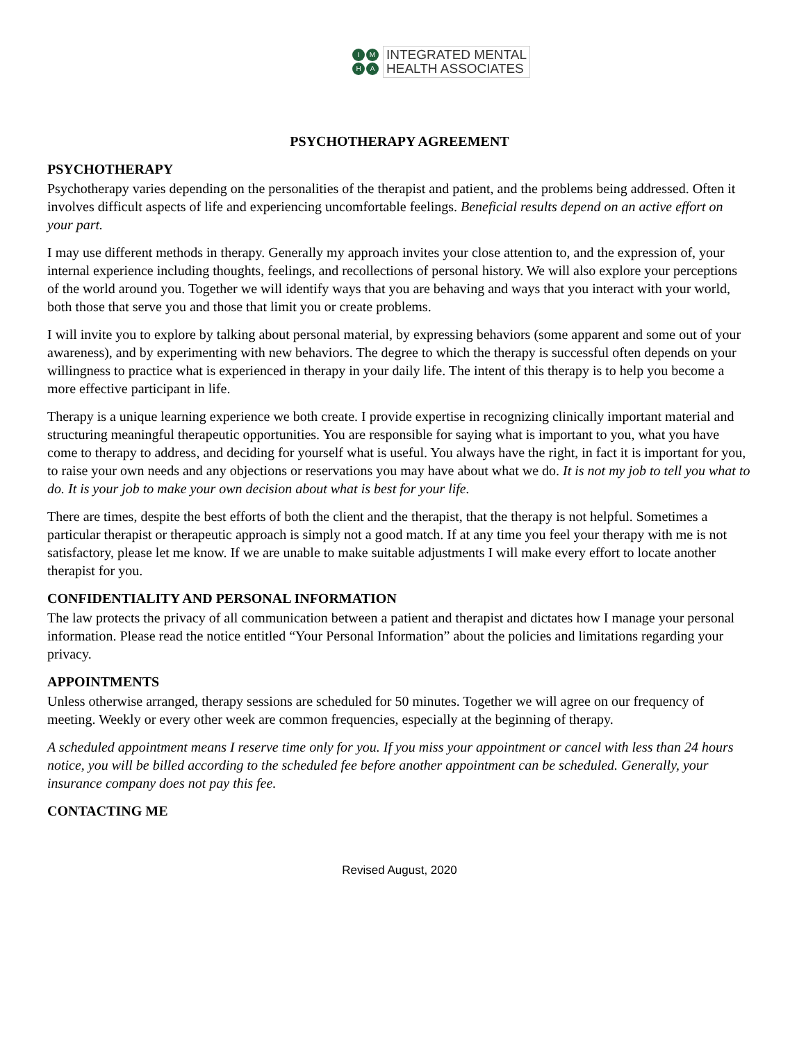IMHA
INTEGRATED MENTAL
HEALTH ASSOCIATES
PSYCHOTHERAPY AGREEMENT
PSYCHOTHERAPY
Psychotherapy varies depending on the personalities of the therapist and patient, and the problems being addressed. Often it involves difficult aspects of life and experiencing uncomfortable feelings. Beneficial results depend on an active effort on your part.
I may use different methods in therapy. Generally my approach invites your close attention to, and the expression of, your internal experience including thoughts, feelings, and recollections of personal history. We will also explore your perceptions of the world around you. Together we will identify ways that you are behaving and ways that you interact with your world, both those that serve you and those that limit you or create problems.
I will invite you to explore by talking about personal material, by expressing behaviors (some apparent and some out of your awareness), and by experimenting with new behaviors. The degree to which the therapy is successful often depends on your willingness to practice what is experienced in therapy in your daily life. The intent of this therapy is to help you become a more effective participant in life.
Therapy is a unique learning experience we both create. I provide expertise in recognizing clinically important material and structuring meaningful therapeutic opportunities. You are responsible for saying what is important to you, what you have come to therapy to address, and deciding for yourself what is useful. You always have the right, in fact it is important for you, to raise your own needs and any objections or reservations you may have about what we do. It is not my job to tell you what to do. It is your job to make your own decision about what is best for your life.
There are times, despite the best efforts of both the client and the therapist, that the therapy is not helpful. Sometimes a particular therapist or therapeutic approach is simply not a good match. If at any time you feel your therapy with me is not satisfactory, please let me know. If we are unable to make suitable adjustments I will make every effort to locate another therapist for you.
CONFIDENTIALITY AND PERSONAL INFORMATION
The law protects the privacy of all communication between a patient and therapist and dictates how I manage your personal information. Please read the notice entitled “Your Personal Information” about the policies and limitations regarding your privacy.
APPOINTMENTS
Unless otherwise arranged, therapy sessions are scheduled for 50 minutes. Together we will agree on our frequency of meeting. Weekly or every other week are common frequencies, especially at the beginning of therapy.
A scheduled appointment means I reserve time only for you. If you miss your appointment or cancel with less than 24 hours notice, you will be billed according to the scheduled fee before another appointment can be scheduled. Generally, your insurance company does not pay this fee.
CONTACTING ME
Revised August, 2020